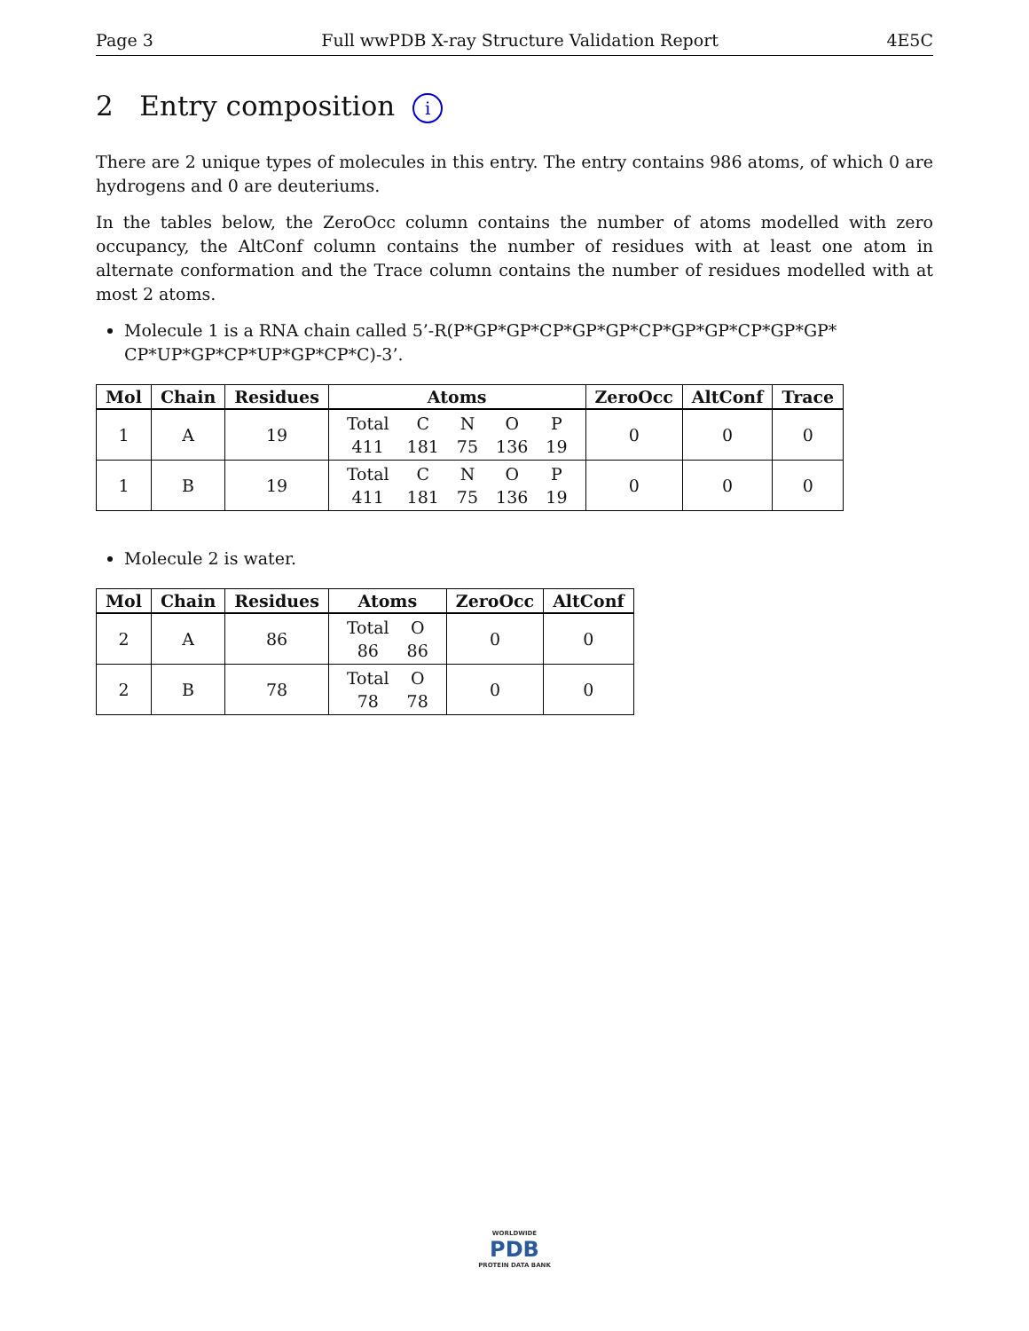Page 3 Full wwPDB X-ray Structure Validation Report 4E5C
2 Entry composition i
There are 2 unique types of molecules in this entry. The entry contains 986 atoms, of which 0 are hydrogens and 0 are deuteriums.
In the tables below, the ZeroOcc column contains the number of atoms modelled with zero occupancy, the AltConf column contains the number of residues with at least one atom in alternate conformation and the Trace column contains the number of residues modelled with at most 2 atoms.
Molecule 1 is a RNA chain called 5’-R(P*GP*GP*CP*GP*GP*CP*GP*GP*CP*GP*GP* CP*UP*GP*CP*UP*GP*CP*C)-3’.
| Mol | Chain | Residues | Atoms | ZeroOcc | AltConf | Trace |
| --- | --- | --- | --- | --- | --- | --- |
| 1 | A | 19 | / Total / C / N / O / P / / 411 / 181 / 75 / 136 / 19 / | 0 | 0 | 0 |
| 1 | B | 19 | / Total / C / N / O / P / / 411 / 181 / 75 / 136 / 19 / | 0 | 0 | 0 |
Molecule 2 is water.
| Mol | Chain | Residues | Atoms | ZeroOcc | AltConf |
| --- | --- | --- | --- | --- | --- |
| 2 | A | 86 | / Total / O / / 86 / 86 / | 0 | 0 |
| 2 | B | 78 | / Total / O / / 78 / 78 / | 0 | 0 |
WORLDWIDE
PDB
PROTEIN DATA BANK